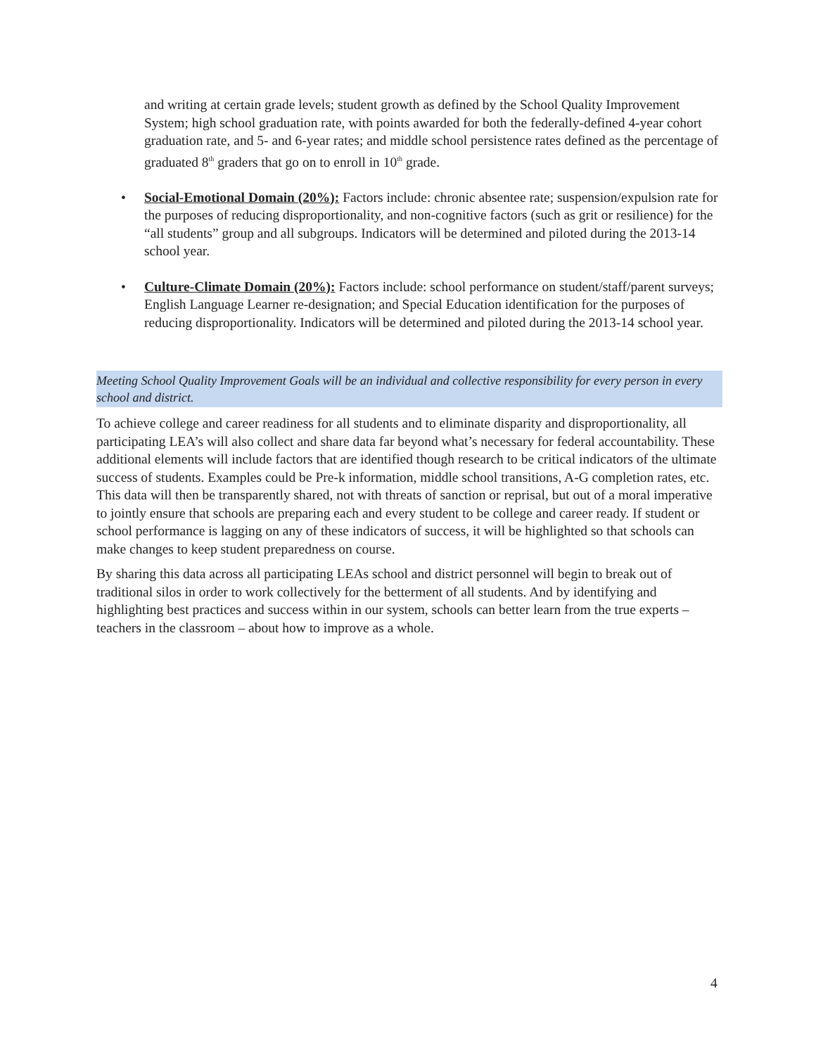and writing at certain grade levels; student growth as defined by the School Quality Improvement System; high school graduation rate, with points awarded for both the federally-defined 4-year cohort graduation rate, and 5- and 6-year rates; and middle school persistence rates defined as the percentage of graduated 8<sup>th</sup> graders that go on to enroll in 10<sup>th</sup> grade.
• Social-Emotional Domain (20%): Factors include: chronic absentee rate; suspension/expulsion rate for the purposes of reducing disproportionality, and non-cognitive factors (such as grit or resilience) for the “all students” group and all subgroups. Indicators will be determined and piloted during the 2013-14 school year.
• Culture-Climate Domain (20%): Factors include: school performance on student/staff/parent surveys; English Language Learner re-designation; and Special Education identification for the purposes of reducing disproportionality. Indicators will be determined and piloted during the 2013-14 school year.
Meeting School Quality Improvement Goals will be an individual and collective responsibility for every person in every school and district.
To achieve college and career readiness for all students and to eliminate disparity and disproportionality, all participating LEA’s will also collect and share data far beyond what’s necessary for federal accountability. These additional elements will include factors that are identified though research to be critical indicators of the ultimate success of students. Examples could be Pre-k information, middle school transitions, A-G completion rates, etc. This data will then be transparently shared, not with threats of sanction or reprisal, but out of a moral imperative to jointly ensure that schools are preparing each and every student to be college and career ready. If student or school performance is lagging on any of these indicators of success, it will be highlighted so that schools can make changes to keep student preparedness on course.
By sharing this data across all participating LEAs school and district personnel will begin to break out of traditional silos in order to work collectively for the betterment of all students. And by identifying and highlighting best practices and success within in our system, schools can better learn from the true experts – teachers in the classroom – about how to improve as a whole.
4